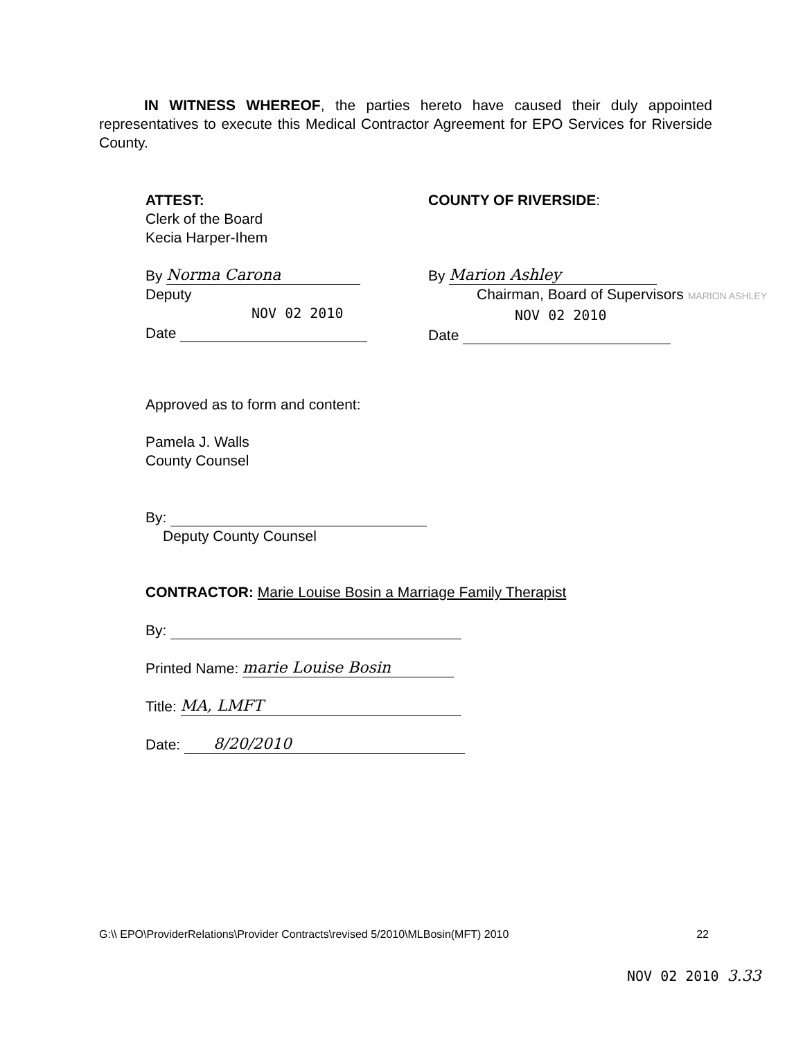IN WITNESS WHEREOF, the parties hereto have caused their duly appointed representatives to execute this Medical Contractor Agreement for EPO Services for Riverside County.
ATTEST:
Clerk of the Board
Kecia Harper-Ihem
By Norma Carona
Deputy
NOV 02 2010
Date
COUNTY OF RIVERSIDE:
By Marion Ashley
Chairman, Board of Supervisors MARION ASHLEY
NOV 02 2010
Date
Approved as to form and content:
Pamela J. Walls
County Counsel
By:
Deputy County Counsel
CONTRACTOR: Marie Louise Bosin a Marriage Family Therapist
By:
Printed Name: marie Louise Bosin
Title: MA, LMFT
Date: 8/20/2010
G:\\ EPO\ProviderRelations\Provider Contracts\revised 5/2010\MLBosin(MFT) 2010 22
NOV 02 2010 3.33